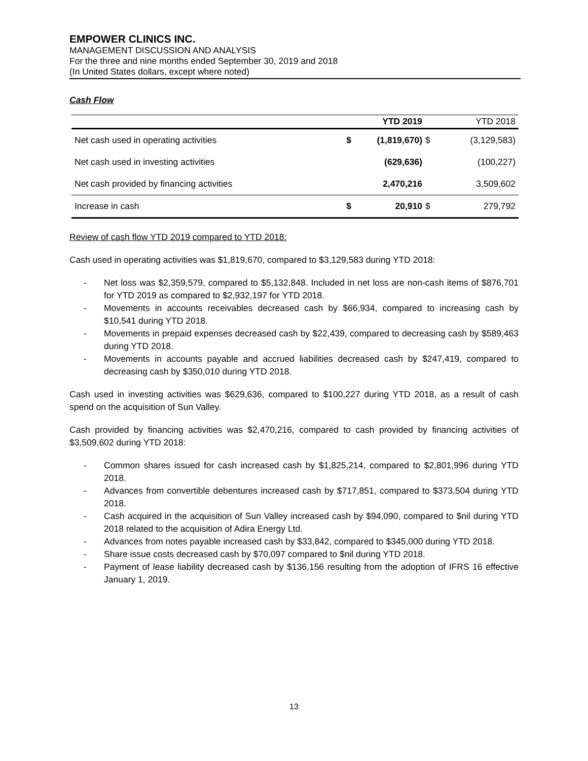EMPOWER CLINICS INC.
MANAGEMENT DISCUSSION AND ANALYSIS
For the three and nine months ended September 30, 2019 and 2018
(In United States dollars, except where noted)
Cash Flow
| | | YTD 2019 | | YTD 2018 |
| --- | --- | --- | --- | --- |
| Net cash used in operating activities | $ | (1,819,670) | $ | (3,129,583) |
| Net cash used in investing activities | | (629,636) | | (100,227) |
| Net cash provided by financing activities | | 2,470,216 | | 3,509,602 |
| Increase in cash | $ | 20,910 | $ | 279,792 |
Review of cash flow YTD 2019 compared to YTD 2018:
Cash used in operating activities was $1,819,670, compared to $3,129,583 during YTD 2018:
- Net loss was $2,359,579, compared to $5,132,848. Included in net loss are non-cash items of $876,701 for YTD 2019 as compared to $2,932,197 for YTD 2018.
- Movements in accounts receivables decreased cash by $66,934, compared to increasing cash by $10,541 during YTD 2018.
- Movements in prepaid expenses decreased cash by $22,439, compared to decreasing cash by $589,463 during YTD 2018.
- Movements in accounts payable and accrued liabilities decreased cash by $247,419, compared to decreasing cash by $350,010 during YTD 2018.
Cash used in investing activities was $629,636, compared to $100,227 during YTD 2018, as a result of cash spend on the acquisition of Sun Valley.
Cash provided by financing activities was $2,470,216, compared to cash provided by financing activities of $3,509,602 during YTD 2018:
- Common shares issued for cash increased cash by $1,825,214, compared to $2,801,996 during YTD 2018.
- Advances from convertible debentures increased cash by $717,851, compared to $373,504 during YTD 2018.
- Cash acquired in the acquisition of Sun Valley increased cash by $94,090, compared to $nil during YTD 2018 related to the acquisition of Adira Energy Ltd.
- Advances from notes payable increased cash by $33,842, compared to $345,000 during YTD 2018.
- Share issue costs decreased cash by $70,097 compared to $nil during YTD 2018.
- Payment of lease liability decreased cash by $136,156 resulting from the adoption of IFRS 16 effective January 1, 2019.
13